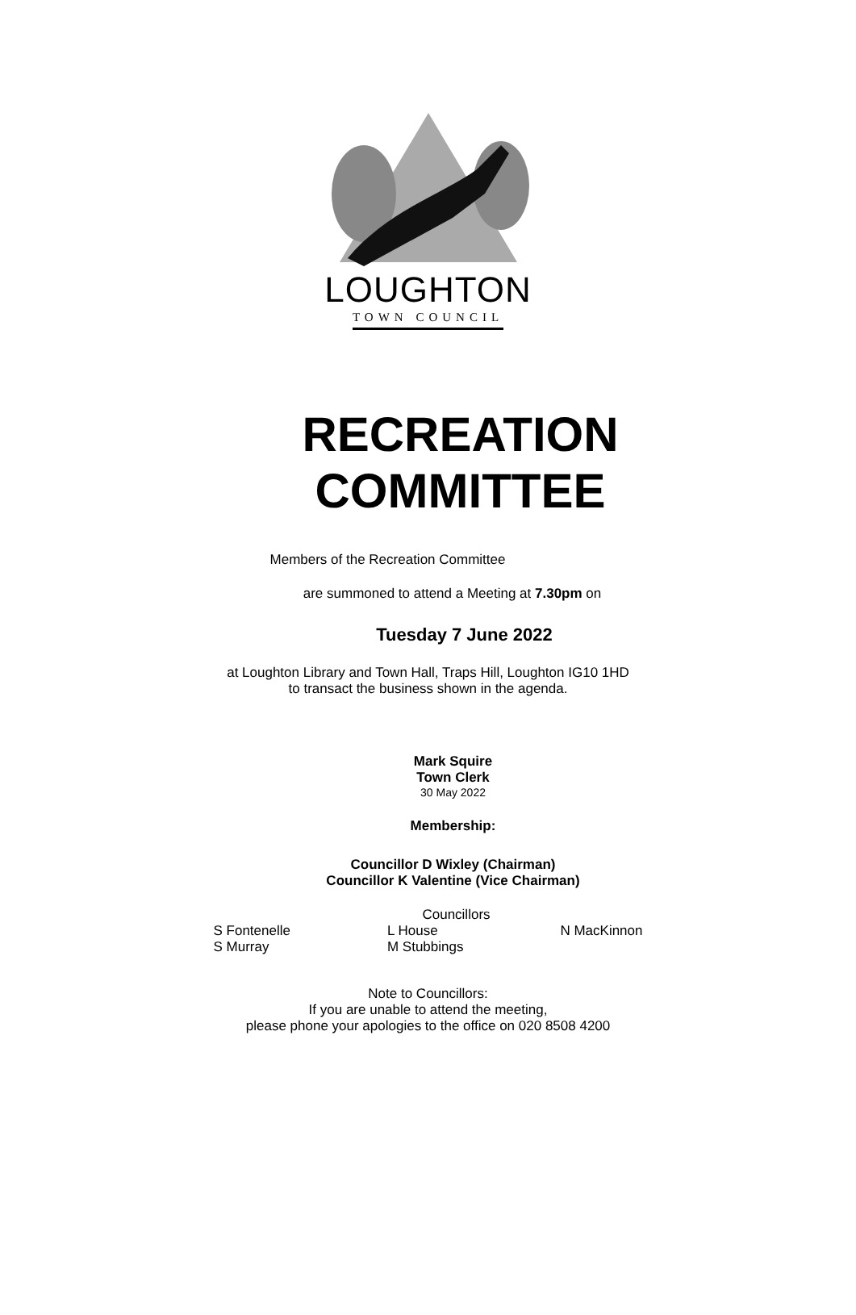LOUGHTON
TOWN COUNCIL
RECREATION
COMMITTEE
Members of the Recreation Committee
are summoned to attend a Meeting at 7.30pm on
Tuesday 7 June 2022
at Loughton Library and Town Hall, Traps Hill, Loughton IG10 1HD
to transact the business shown in the agenda.
Mark Squire
Town Clerk
30 May 2022
Membership:
Councillor D Wixley (Chairman)
Councillor K Valentine (Vice Chairman)
Councillors
| S Fontenelle | L House | N MacKinnon |
| S Murray | M Stubbings | |
Note to Councillors:
If you are unable to attend the meeting,
please phone your apologies to the office on 020 8508 4200